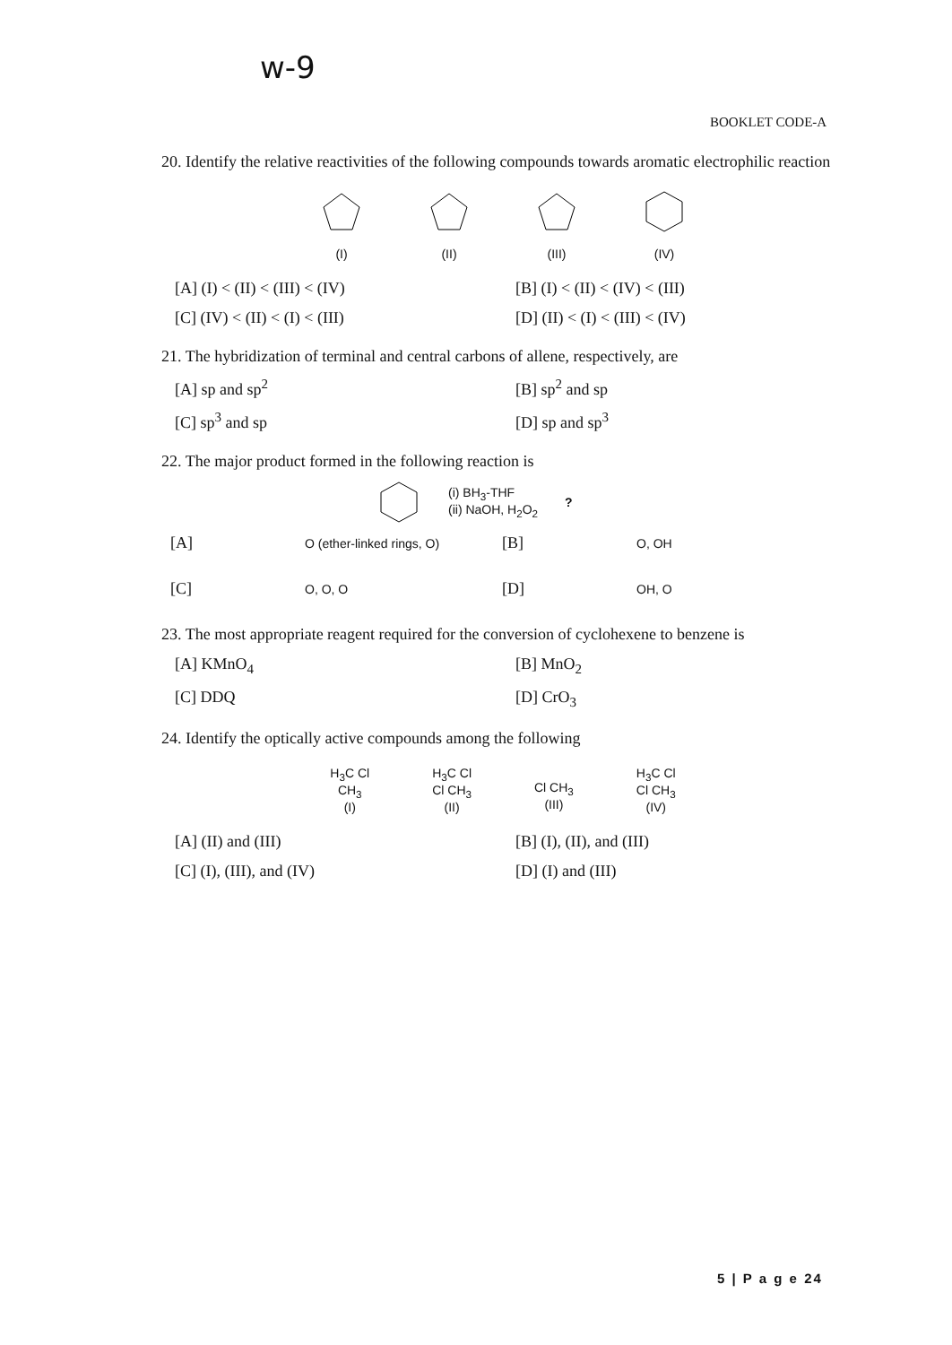w-9
BOOKLET CODE-A
20. Identify the relative reactivities of the following compounds towards aromatic electrophilic reaction
(I) (II) (III) (IV)
[A] (I) < (II) < (III) < (IV)
[B] (I) < (II) < (IV) < (III)
[C] (IV) < (II) < (I) < (III)
[D] (II) < (I) < (III) < (IV)
21. The hybridization of terminal and central carbons of allene, respectively, are
[A] sp and sp<sup>2</sup>
[B] sp<sup>2</sup> and sp
[C] sp<sup>3</sup> and sp
[D] sp and sp<sup>3</sup>
22. The major product formed in the following reaction is
(i) BH<sub>3</sub>-THF
(ii) NaOH, H<sub>2</sub>O<sub>2</sub>
?
[A] O (ether-linked rings, O) [B] O, OH [C] O, O, O [D] OH, O
23. The most appropriate reagent required for the conversion of cyclohexene to benzene is
[A] KMnO<sub>4</sub>
[B] MnO<sub>2</sub>
[C] DDQ
[D] CrO<sub>3</sub>
24. Identify the optically active compounds among the following
H<sub>3</sub>C Cl
CH<sub>3</sub>
(I)
H<sub>3</sub>C Cl
Cl CH<sub>3</sub>
(II)
Cl CH<sub>3</sub>
(III)
H<sub>3</sub>C Cl
Cl CH<sub>3</sub>
(IV)
[A] (II) and (III)
[B] (I), (II), and (III)
[C] (I), (III), and (IV)
[D] (I) and (III)
5 | P a g e 24